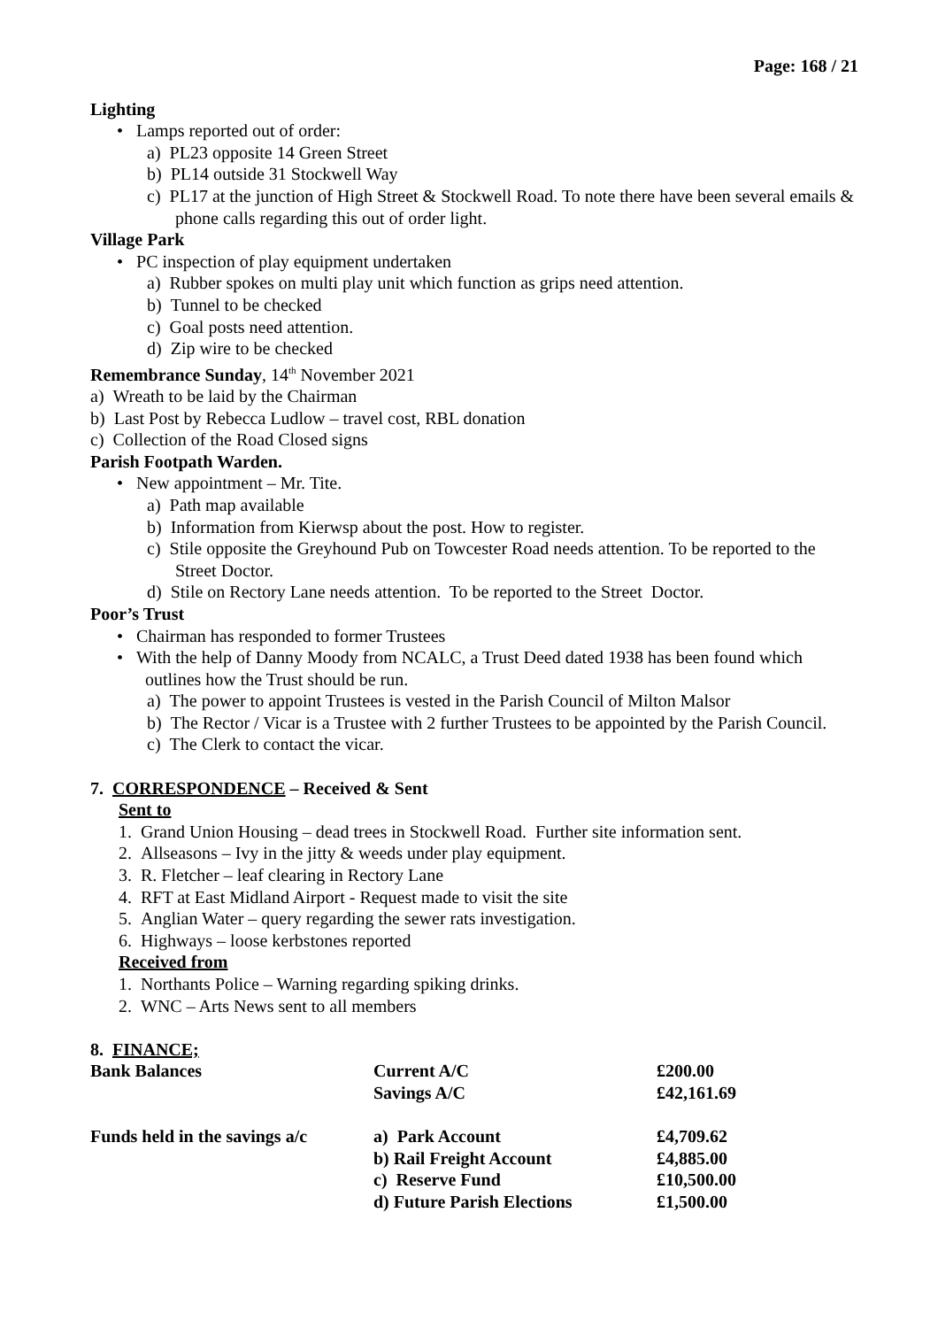Page: 168 / 21
Lighting
• Lamps reported out of order:
a) PL23 opposite 14 Green Street
b) PL14 outside 31 Stockwell Way
c) PL17 at the junction of High Street & Stockwell Road. To note there have been several emails & phone calls regarding this out of order light.
Village Park
• PC inspection of play equipment undertaken
a) Rubber spokes on multi play unit which function as grips need attention.
b) Tunnel to be checked
c) Goal posts need attention.
d) Zip wire to be checked
Remembrance Sunday, 14<sup>th</sup> November 2021
a) Wreath to be laid by the Chairman
b) Last Post by Rebecca Ludlow – travel cost, RBL donation
c) Collection of the Road Closed signs
Parish Footpath Warden.
• New appointment – Mr. Tite.
a) Path map available
b) Information from Kierwsp about the post. How to register.
c) Stile opposite the Greyhound Pub on Towcester Road needs attention. To be reported to the Street Doctor.
d) Stile on Rectory Lane needs attention. To be reported to the Street Doctor.
Poor’s Trust
• Chairman has responded to former Trustees
• With the help of Danny Moody from NCALC, a Trust Deed dated 1938 has been found which outlines how the Trust should be run.
a) The power to appoint Trustees is vested in the Parish Council of Milton Malsor
b) The Rector / Vicar is a Trustee with 2 further Trustees to be appointed by the Parish Council.
c) The Clerk to contact the vicar.
7. CORRESPONDENCE – Received & Sent
Sent to
1. Grand Union Housing – dead trees in Stockwell Road. Further site information sent.
2. Allseasons – Ivy in the jitty & weeds under play equipment.
3. R. Fletcher – leaf clearing in Rectory Lane
4. RFT at East Midland Airport - Request made to visit the site
5. Anglian Water – query regarding the sewer rats investigation.
6. Highways – loose kerbstones reported
Received from
1. Northants Police – Warning regarding spiking drinks.
2. WNC – Arts News sent to all members
8. FINANCE;
| Bank Balances | Current A/C | £200.00 |
| | Savings A/C | £42,161.69 |
| Funds held in the savings a/c | a) Park Account | £4,709.62 |
| | b) Rail Freight Account | £4,885.00 |
| | c) Reserve Fund | £10,500.00 |
| | d) Future Parish Elections | £1,500.00 |